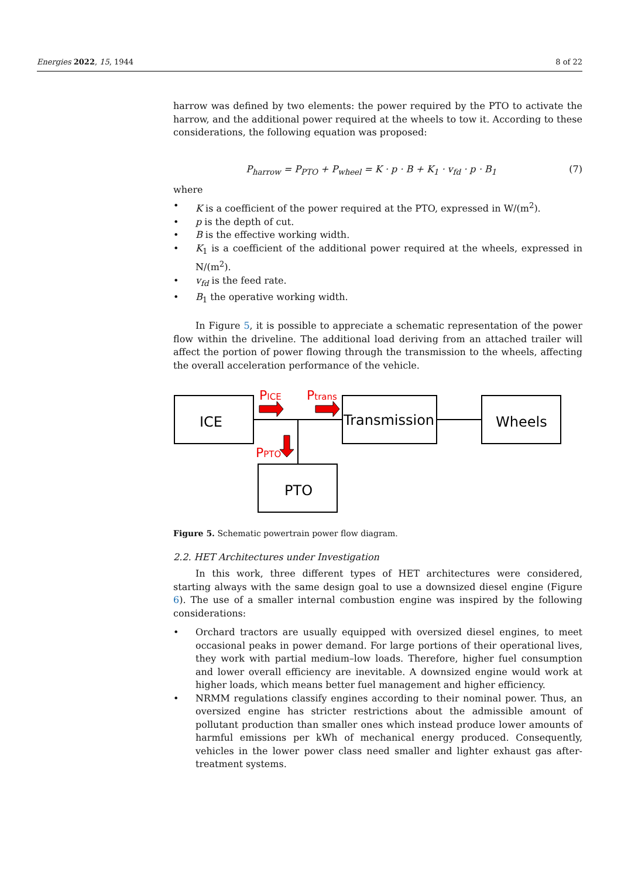Energies 2022, 15, 1944 8 of 22
harrow was defined by two elements: the power required by the PTO to activate the harrow, and the additional power required at the wheels to tow it. According to these considerations, the following equation was proposed:
P<sub>harrow</sub> = P<sub>PTO</sub> + P<sub>wheel</sub> = K · p · B + K<sub>1</sub> · v<sub>fd</sub> · p · B<sub>1</sub> (7)
where
• K is a coefficient of the power required at the PTO, expressed in W/(m<sup>2</sup>).
• p is the depth of cut.
• B is the effective working width.
• K<sub>1</sub> is a coefficient of the additional power required at the wheels, expressed in N/(m<sup>2</sup>).
• v<sub>fd</sub> is the feed rate.
• B<sub>1</sub> the operative working width.
In Figure 5, it is possible to appreciate a schematic representation of the power flow within the driveline. The additional load deriving from an attached trailer will affect the portion of power flowing through the transmission to the wheels, affecting the overall acceleration performance of the vehicle.
ICE
Transmission
Wheels
PTO
PICE
Ptrans
PPTO
Figure 5. Schematic powertrain power flow diagram.
2.2. HET Architectures under Investigation
In this work, three different types of HET architectures were considered, starting always with the same design goal to use a downsized diesel engine (Figure 6). The use of a smaller internal combustion engine was inspired by the following considerations:
• Orchard tractors are usually equipped with oversized diesel engines, to meet occasional peaks in power demand. For large portions of their operational lives, they work with partial medium–low loads. Therefore, higher fuel consumption and lower overall efficiency are inevitable. A downsized engine would work at higher loads, which means better fuel management and higher efficiency.
• NRMM regulations classify engines according to their nominal power. Thus, an oversized engine has stricter restrictions about the admissible amount of pollutant production than smaller ones which instead produce lower amounts of harmful emissions per kWh of mechanical energy produced. Consequently, vehicles in the lower power class need smaller and lighter exhaust gas after-treatment systems.